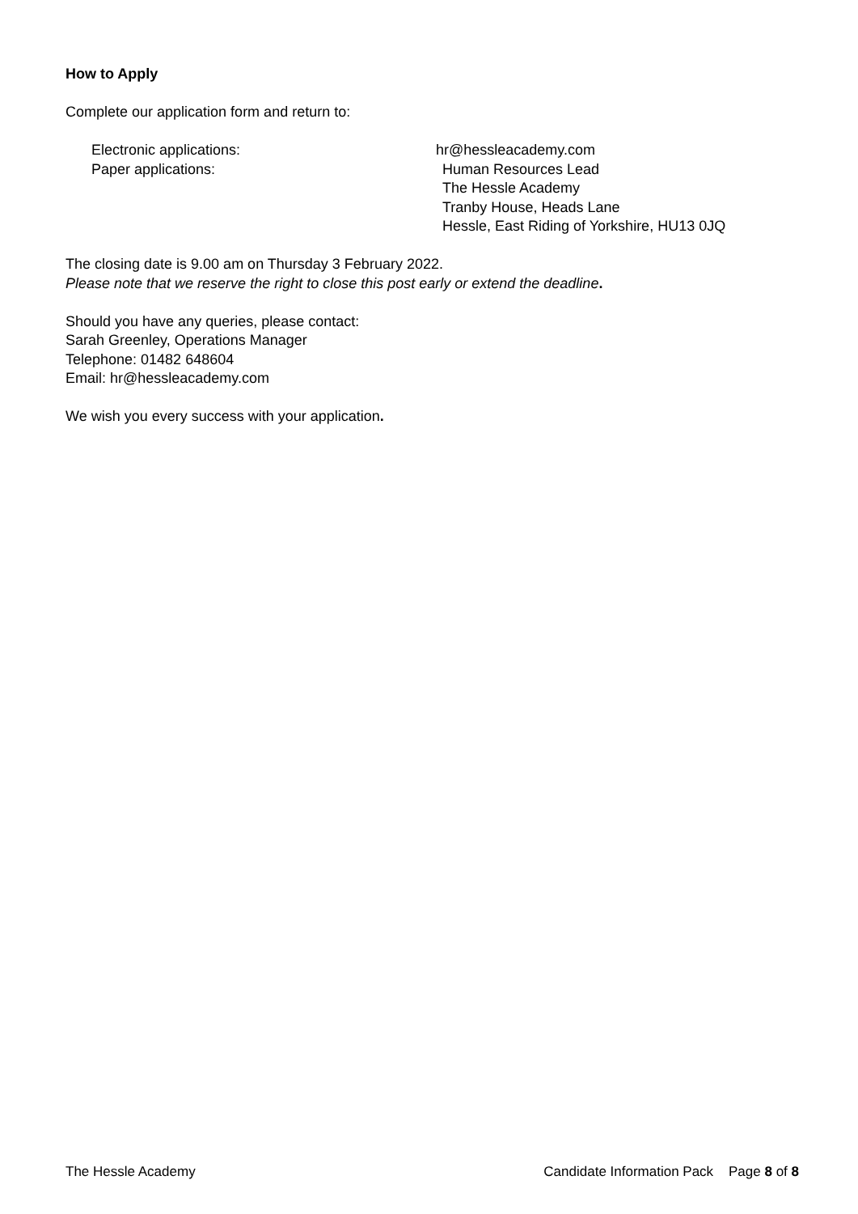How to Apply
Complete our application form and return to:
Electronic applications: hr@hessleacademy.com
Paper applications: Human Resources Lead
The Hessle Academy
Tranby House, Heads Lane
Hessle, East Riding of Yorkshire, HU13 0JQ
The closing date is 9.00 am on Thursday 3 February 2022.
Please note that we reserve the right to close this post early or extend the deadline.
Should you have any queries, please contact:
Sarah Greenley, Operations Manager
Telephone: 01482 648604
Email: hr@hessleacademy.com
We wish you every success with your application.
The Hessle Academy Candidate Information Pack Page 8 of 8